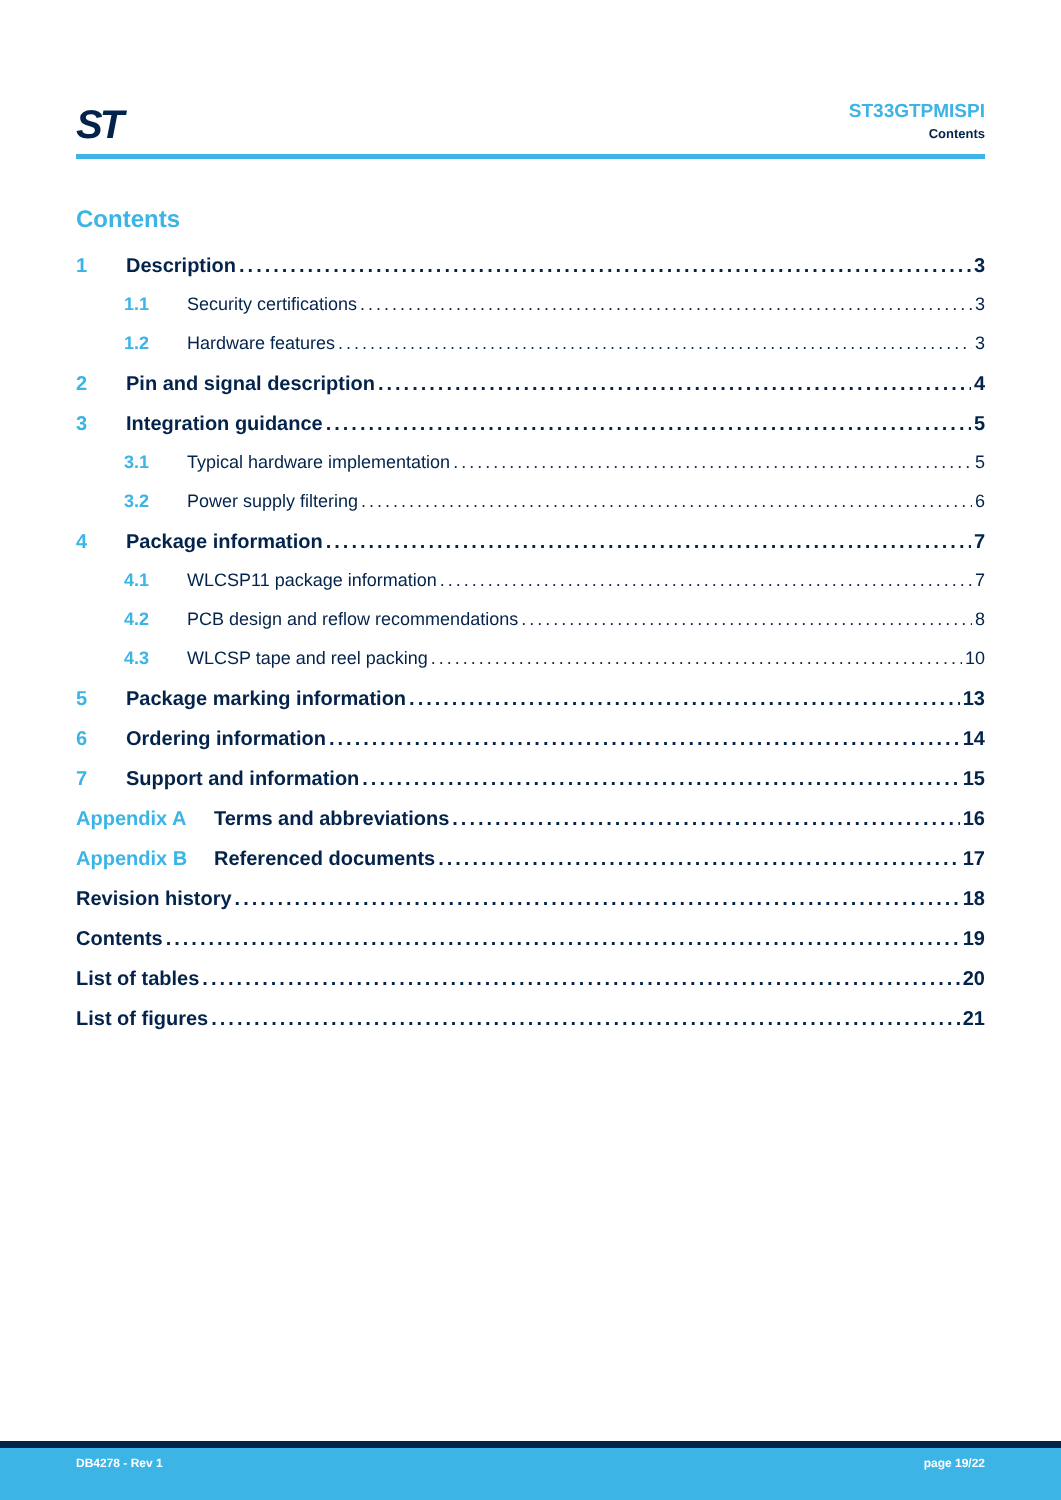ST
ST33GTPMISPI
Contents
Contents
1 Description 3
1.1 Security certifications 3
1.2 Hardware features 3
2 Pin and signal description 4
3 Integration guidance 5
3.1 Typical hardware implementation 5
3.2 Power supply filtering 6
4 Package information 7
4.1 WLCSP11 package information 7
4.2 PCB design and reflow recommendations 8
4.3 WLCSP tape and reel packing 10
5 Package marking information 13
6 Ordering information 14
7 Support and information 15
Appendix A Terms and abbreviations 16
Appendix B Referenced documents 17
Revision history 18
Contents 19
List of tables 20
List of figures 21
DB4278 - Rev 1 page 19/22